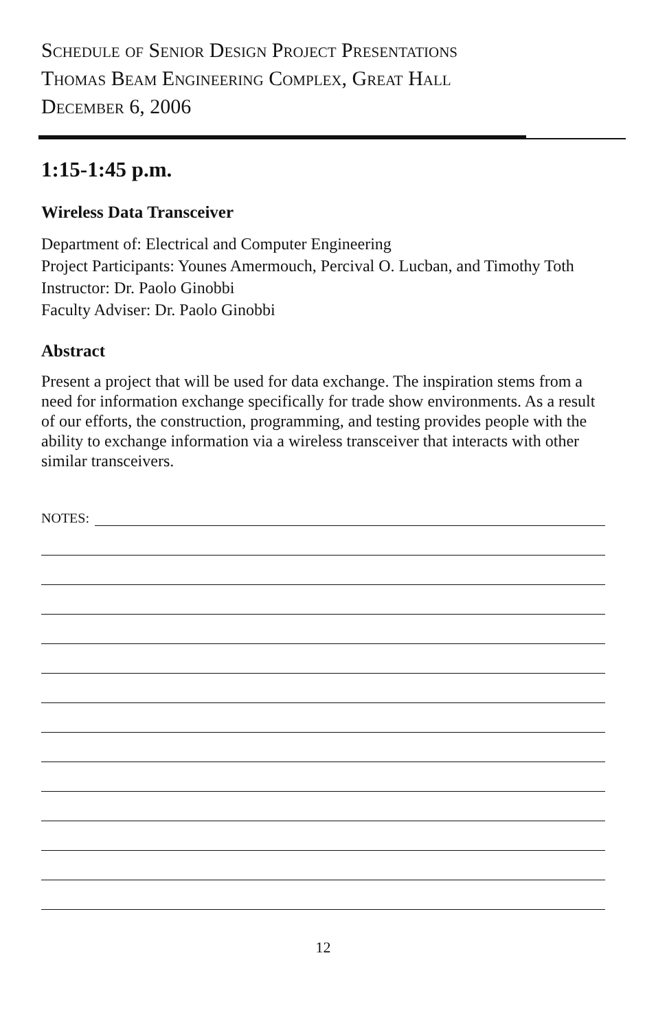Schedule of Senior Design Project Presentations
Thomas Beam Engineering Complex, Great Hall
December 6, 2006
1:15-1:45 p.m.
Wireless Data Transceiver
Department of: Electrical and Computer Engineering
Project Participants: Younes Amermouch, Percival O. Lucban, and Timothy Toth
Instructor: Dr. Paolo Ginobbi
Faculty Adviser: Dr. Paolo Ginobbi
Abstract
Present a project that will be used for data exchange. The inspiration stems from a need for information exchange specifically for trade show environments. As a result of our efforts, the construction, programming, and testing provides people with the ability to exchange information via a wireless transceiver that interacts with other similar transceivers.
NOTES:
12